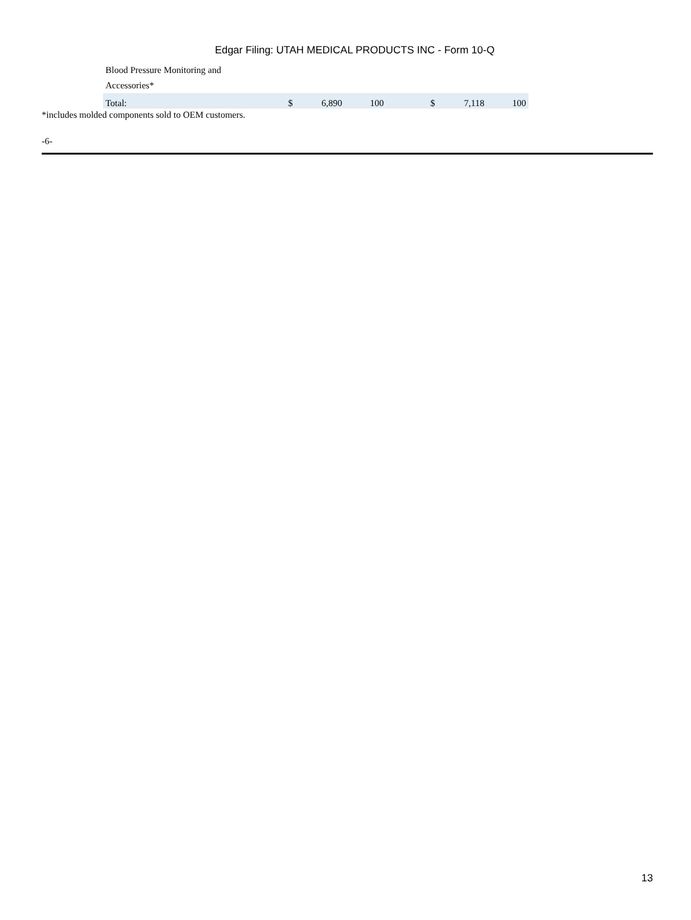Edgar Filing: UTAH MEDICAL PRODUCTS INC - Form 10-Q
| Blood Pressure Monitoring and Accessories* | | | | | | | |
| Total: | $ | 6,890 | 100 | | $ | 7,118 | 100 |
*includes molded components sold to OEM customers.
-6-
13